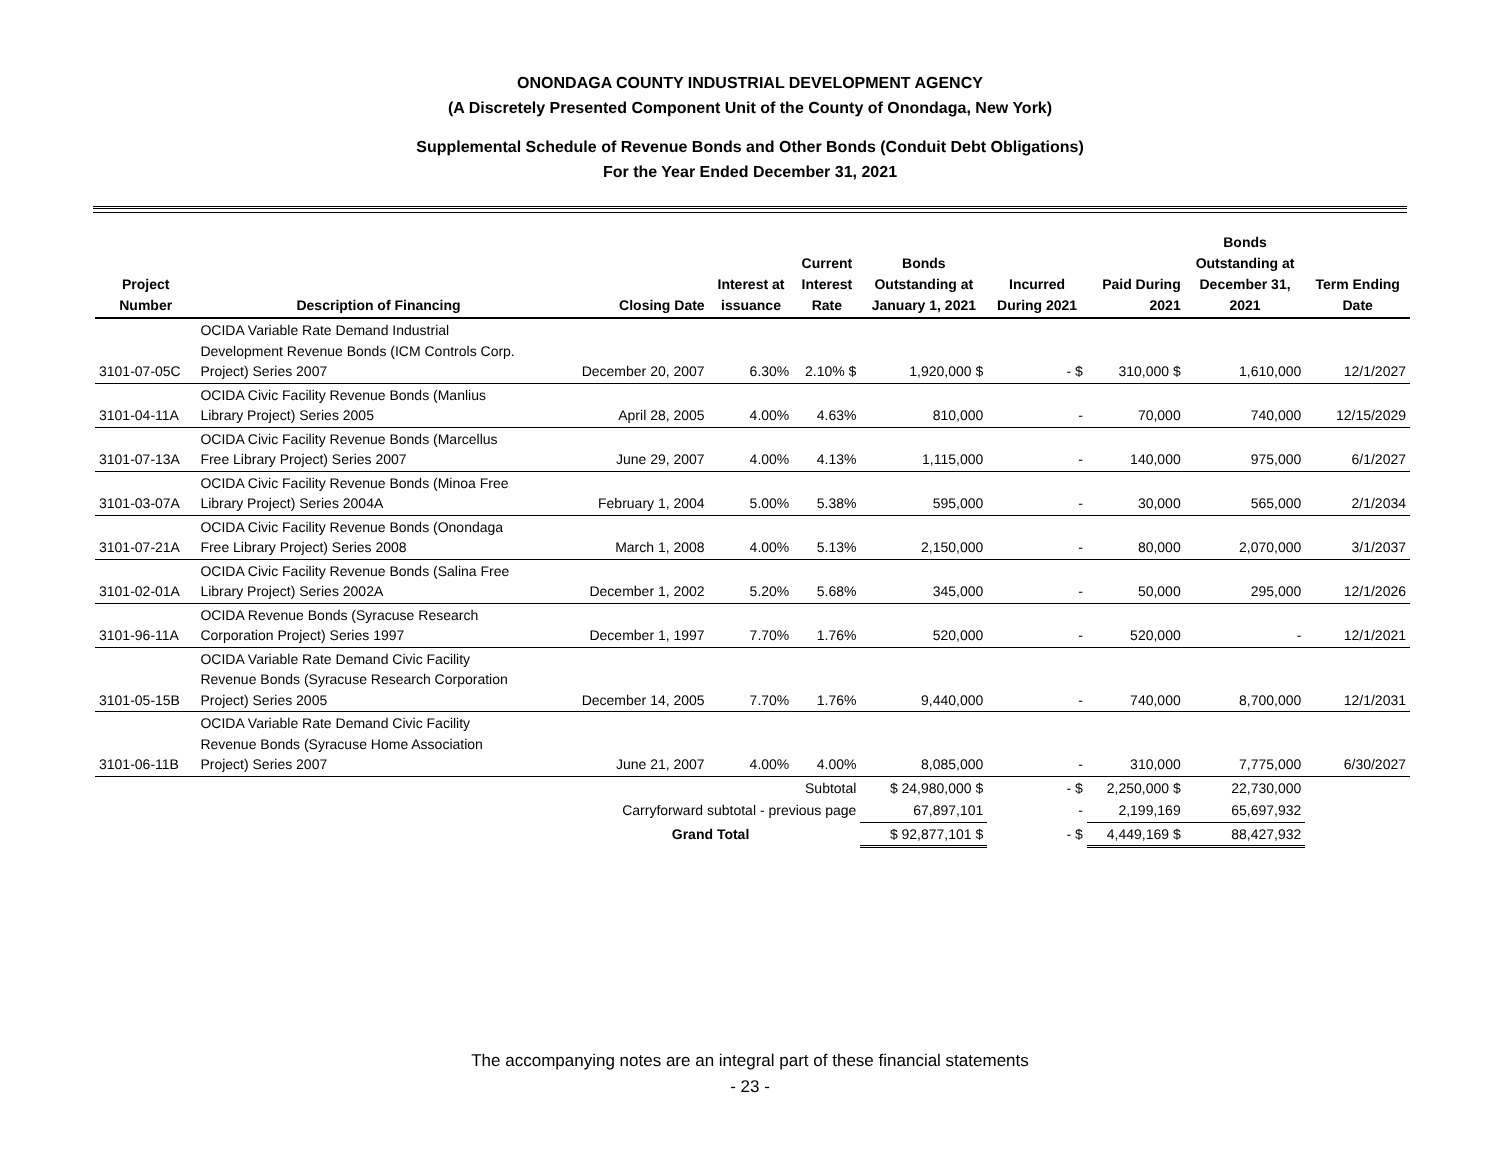ONONDAGA COUNTY INDUSTRIAL DEVELOPMENT AGENCY
(A Discretely Presented Component Unit of the County of Onondaga, New York)
Supplemental Schedule of Revenue Bonds and Other Bonds (Conduit Debt Obligations)
For the Year Ended December 31, 2021
| Project Number | Description of Financing | Closing Date | Interest at issuance | Current Interest Rate | Bonds Outstanding at January 1, 2021 | Incurred During 2021 | Paid During 2021 | Bonds Outstanding at December 31, 2021 | Term Ending Date |
| --- | --- | --- | --- | --- | --- | --- | --- | --- | --- |
| 3101-07-05C | OCIDA Variable Rate Demand Industrial Development Revenue Bonds (ICM Controls Corp. Project) Series 2007 | December 20, 2007 | 6.30% | 2.10% $ | 1,920,000 $ | - $ | 310,000 $ | 1,610,000 | 12/1/2027 |
| 3101-04-11A | OCIDA Civic Facility Revenue Bonds (Manlius Library Project) Series 2005 | April 28, 2005 | 4.00% | 4.63% | 810,000 | - | 70,000 | 740,000 | 12/15/2029 |
| 3101-07-13A | OCIDA Civic Facility Revenue Bonds (Marcellus Free Library Project) Series 2007 | June 29, 2007 | 4.00% | 4.13% | 1,115,000 | - | 140,000 | 975,000 | 6/1/2027 |
| 3101-03-07A | OCIDA Civic Facility Revenue Bonds (Minoa Free Library Project) Series 2004A | February 1, 2004 | 5.00% | 5.38% | 595,000 | - | 30,000 | 565,000 | 2/1/2034 |
| 3101-07-21A | OCIDA Civic Facility Revenue Bonds (Onondaga Free Library Project) Series 2008 | March 1, 2008 | 4.00% | 5.13% | 2,150,000 | - | 80,000 | 2,070,000 | 3/1/2037 |
| 3101-02-01A | OCIDA Civic Facility Revenue Bonds (Salina Free Library Project) Series 2002A | December 1, 2002 | 5.20% | 5.68% | 345,000 | - | 50,000 | 295,000 | 12/1/2026 |
| 3101-96-11A | OCIDA Revenue Bonds (Syracuse Research Corporation Project) Series 1997 | December 1, 1997 | 7.70% | 1.76% | 520,000 | - | 520,000 | - | 12/1/2021 |
| 3101-05-15B | OCIDA Variable Rate Demand Civic Facility Revenue Bonds (Syracuse Research Corporation Project) Series 2005 | December 14, 2005 | 7.70% | 1.76% | 9,440,000 | - | 740,000 | 8,700,000 | 12/1/2031 |
| 3101-06-11B | OCIDA Variable Rate Demand Civic Facility Revenue Bonds (Syracuse Home Association Project) Series 2007 | June 21, 2007 | 4.00% | 4.00% | 8,085,000 | - | 310,000 | 7,775,000 | 6/30/2027 |
| | | | | Subtotal | $ 24,980,000 $ | - $ | 2,250,000 $ | 22,730,000 | |
| | | Carryforward subtotal - previous page | | | 67,897,101 | - | 2,199,169 | 65,697,932 | |
| | | Grand Total | | | $ 92,877,101 $ | - $ | 4,449,169 $ | 88,427,932 | |
The accompanying notes are an integral part of these financial statements
- 23 -